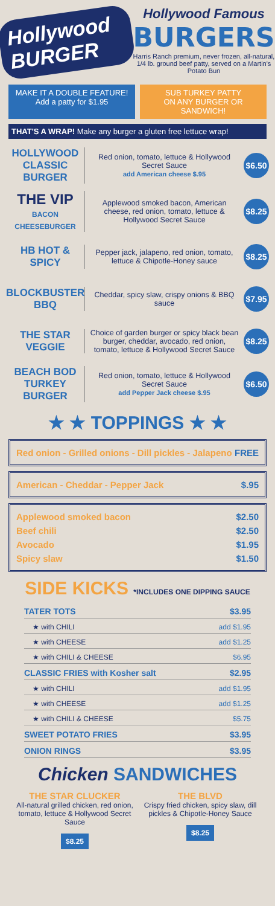Hollywood BURGER
Hollywood Famous
BURGERS
Harris Ranch premium, never frozen, all-natural, 1/4 lb. ground beef patty, served on a Martin's Potato Bun
MAKE IT A DOUBLE FEATURE!
Add a patty for $1.95
SUB TURKEY PATTY
ON ANY BURGER OR SANDWICH!
THAT'S A WRAP! Make any burger a gluten free lettuce wrap!
HOLLYWOOD CLASSIC BURGER
Red onion, tomato, lettuce & Hollywood Secret Sauce
add American cheese $.95
$6.50
THE VIP
BACON CHEESEBURGER
Applewood smoked bacon, American cheese, red onion, tomato, lettuce & Hollywood Secret Sauce
$8.25
HB HOT & SPICY
Pepper jack, jalapeno, red onion, tomato, lettuce & Chipotle-Honey sauce
$8.25
BLOCKBUSTER BBQ
Cheddar, spicy slaw, crispy onions & BBQ sauce
$7.95
THE STAR VEGGIE
Choice of garden burger or spicy black bean burger, cheddar, avocado, red onion, tomato, lettuce & Hollywood Secret Sauce
$8.25
BEACH BOD TURKEY BURGER
Red onion, tomato, lettuce & Hollywood Secret Sauce
add Pepper Jack cheese $.95
$6.50
★ ★ TOPPINGS ★ ★
Red onion - Grilled onions - Dill pickles - Jalapeno FREE
American - Cheddar - Pepper Jack $.95
Applewood smoked bacon $2.50
Beef chili $2.50
Avocado $1.95
Spicy slaw $1.50
SIDE KICKS *INCLUDES ONE DIPPING SAUCE
TATER TOTS $3.95
★ with CHILI add $1.95
★ with CHEESE add $1.25
★ with CHILI & CHEESE $6.95
CLASSIC FRIES with Kosher salt $2.95
★ with CHILI add $1.95
★ with CHEESE add $1.25
★ with CHILI & CHEESE $5.75
SWEET POTATO FRIES $3.95
ONION RINGS $3.95
Chicken SANDWICHES
THE STAR CLUCKER
All-natural grilled chicken, red onion, tomato, lettuce & Hollywood Secret Sauce
$8.25
THE BLVD
Crispy fried chicken, spicy slaw, dill pickles & Chipotle-Honey Sauce
$8.25